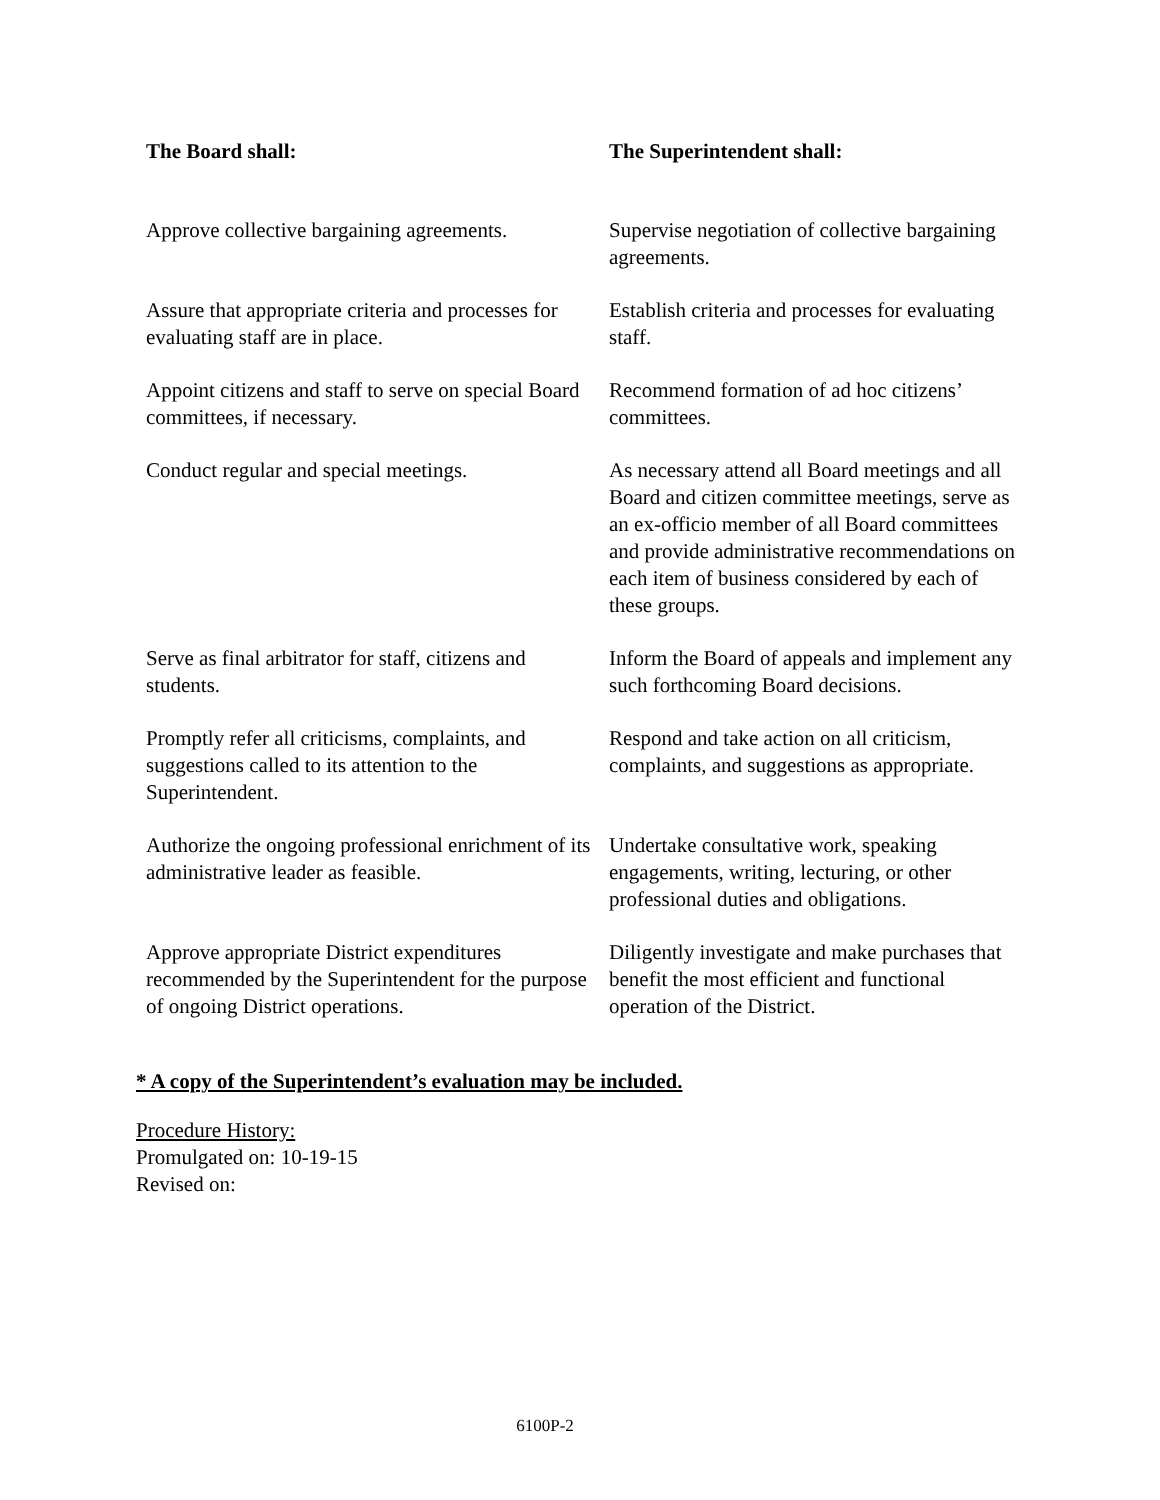| The Board shall: | The Superintendent shall: |
| --- | --- |
| Approve collective bargaining agreements. | Supervise negotiation of collective bargaining agreements. |
| Assure that appropriate criteria and processes for evaluating staff are in place. | Establish criteria and processes for evaluating staff. |
| Appoint citizens and staff to serve on special Board committees, if necessary. | Recommend formation of ad hoc citizens’ committees. |
| Conduct regular and special meetings. | As necessary attend all Board meetings and all Board and citizen committee meetings, serve as an ex-officio member of all Board committees and provide administrative recommendations on each item of business considered by each of these groups. |
| Serve as final arbitrator for staff, citizens and students. | Inform the Board of appeals and implement any such forthcoming Board decisions. |
| Promptly refer all criticisms, complaints, and suggestions called to its attention to the Superintendent. | Respond and take action on all criticism, complaints, and suggestions as appropriate. |
| Authorize the ongoing professional enrichment of its administrative leader as feasible. | Undertake consultative work, speaking engagements, writing, lecturing, or other professional duties and obligations. |
| Approve appropriate District expenditures recommended by the Superintendent for the purpose of ongoing District operations. | Diligently investigate and make purchases that benefit the most efficient and functional operation of the District. |
* A copy of the Superintendent’s evaluation may be included.
Procedure History:
Promulgated on: 10-19-15
Revised on:
6100P-2